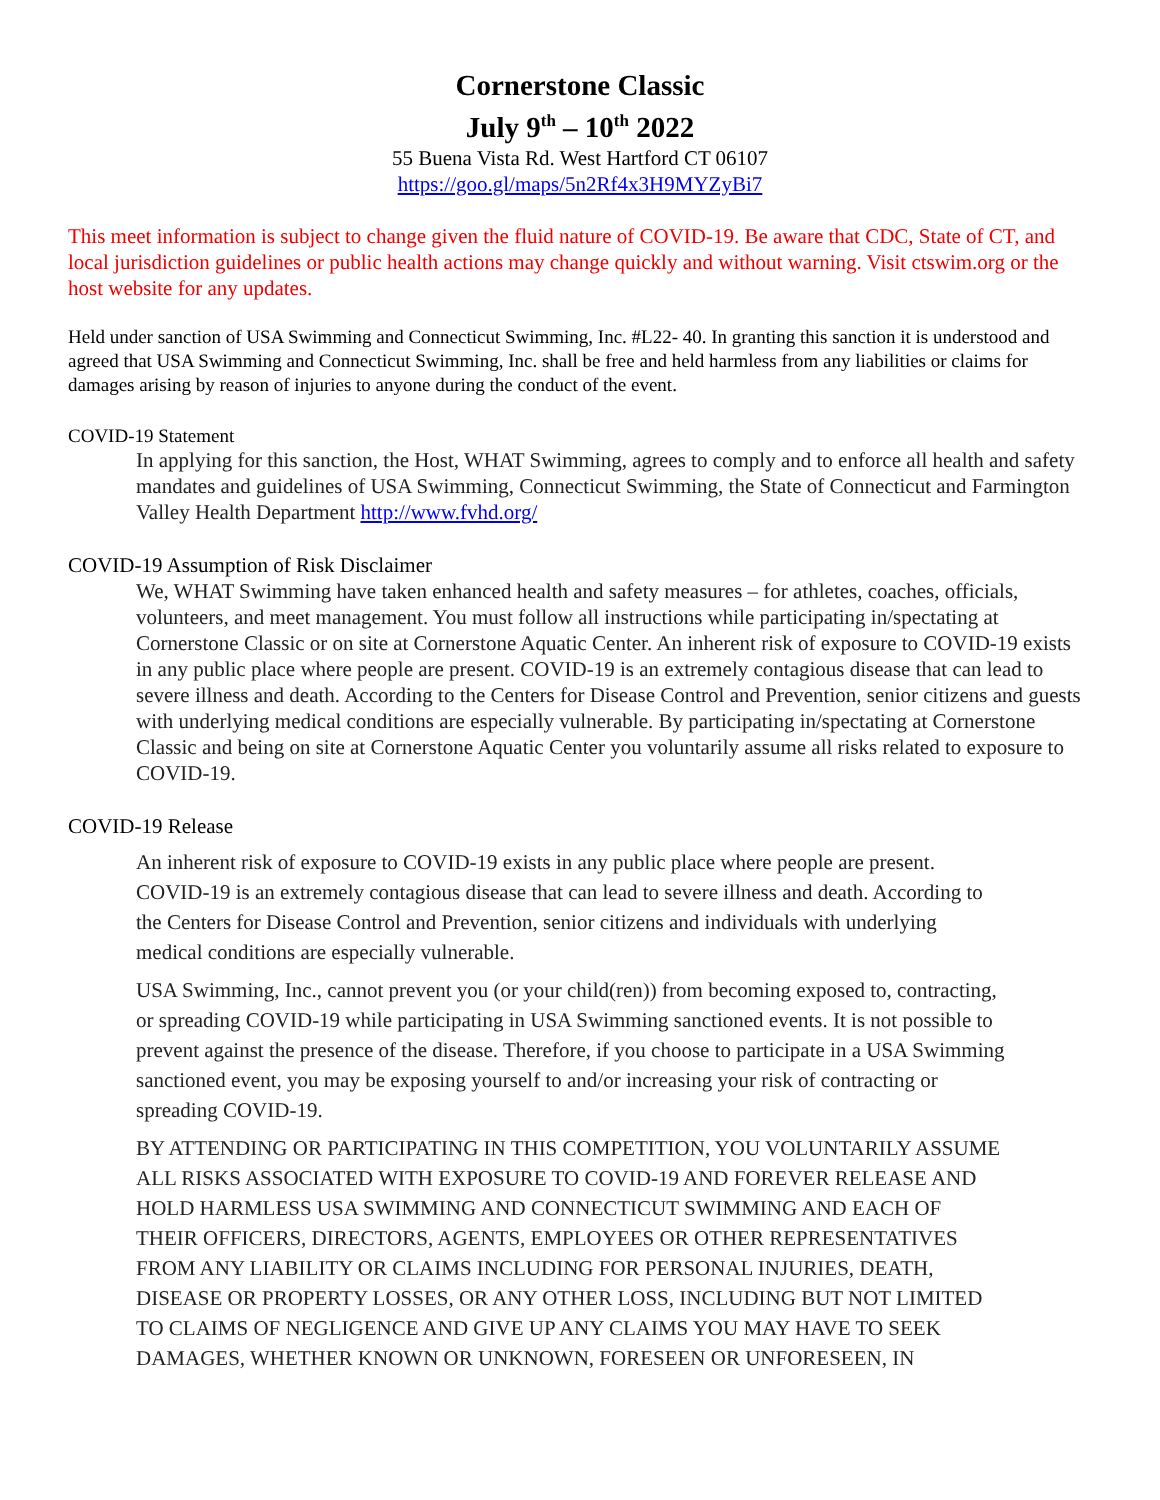Cornerstone Classic
July 9<sup>th</sup> – 10<sup>th</sup> 2022
55 Buena Vista Rd. West Hartford CT 06107
https://goo.gl/maps/5n2Rf4x3H9MYZyBi7
This meet information is subject to change given the fluid nature of COVID-19. Be aware that CDC, State of CT, and local jurisdiction guidelines or public health actions may change quickly and without warning. Visit ctswim.org or the host website for any updates.
Held under sanction of USA Swimming and Connecticut Swimming, Inc. #L22- 40. In granting this sanction it is understood and agreed that USA Swimming and Connecticut Swimming, Inc. shall be free and held harmless from any liabilities or claims for damages arising by reason of injuries to anyone during the conduct of the event.
COVID-19 Statement
In applying for this sanction, the Host, WHAT Swimming, agrees to comply and to enforce all health and safety mandates and guidelines of USA Swimming, Connecticut Swimming, the State of Connecticut and Farmington Valley Health Department http://www.fvhd.org/
COVID-19 Assumption of Risk Disclaimer
We, WHAT Swimming have taken enhanced health and safety measures – for athletes, coaches, officials, volunteers, and meet management. You must follow all instructions while participating in/spectating at Cornerstone Classic or on site at Cornerstone Aquatic Center. An inherent risk of exposure to COVID-19 exists in any public place where people are present. COVID-19 is an extremely contagious disease that can lead to severe illness and death. According to the Centers for Disease Control and Prevention, senior citizens and guests with underlying medical conditions are especially vulnerable. By participating in/spectating at Cornerstone Classic and being on site at Cornerstone Aquatic Center you voluntarily assume all risks related to exposure to COVID-19.
COVID-19 Release
An inherent risk of exposure to COVID-19 exists in any public place where people are present. COVID-19 is an extremely contagious disease that can lead to severe illness and death. According to the Centers for Disease Control and Prevention, senior citizens and individuals with underlying medical conditions are especially vulnerable.
USA Swimming, Inc., cannot prevent you (or your child(ren)) from becoming exposed to, contracting, or spreading COVID-19 while participating in USA Swimming sanctioned events. It is not possible to prevent against the presence of the disease. Therefore, if you choose to participate in a USA Swimming sanctioned event, you may be exposing yourself to and/or increasing your risk of contracting or spreading COVID-19.
BY ATTENDING OR PARTICIPATING IN THIS COMPETITION, YOU VOLUNTARILY ASSUME ALL RISKS ASSOCIATED WITH EXPOSURE TO COVID-19 AND FOREVER RELEASE AND HOLD HARMLESS USA SWIMMING AND CONNECTICUT SWIMMING AND EACH OF THEIR OFFICERS, DIRECTORS, AGENTS, EMPLOYEES OR OTHER REPRESENTATIVES FROM ANY LIABILITY OR CLAIMS INCLUDING FOR PERSONAL INJURIES, DEATH, DISEASE OR PROPERTY LOSSES, OR ANY OTHER LOSS, INCLUDING BUT NOT LIMITED TO CLAIMS OF NEGLIGENCE AND GIVE UP ANY CLAIMS YOU MAY HAVE TO SEEK DAMAGES, WHETHER KNOWN OR UNKNOWN, FORESEEN OR UNFORESEEN, IN